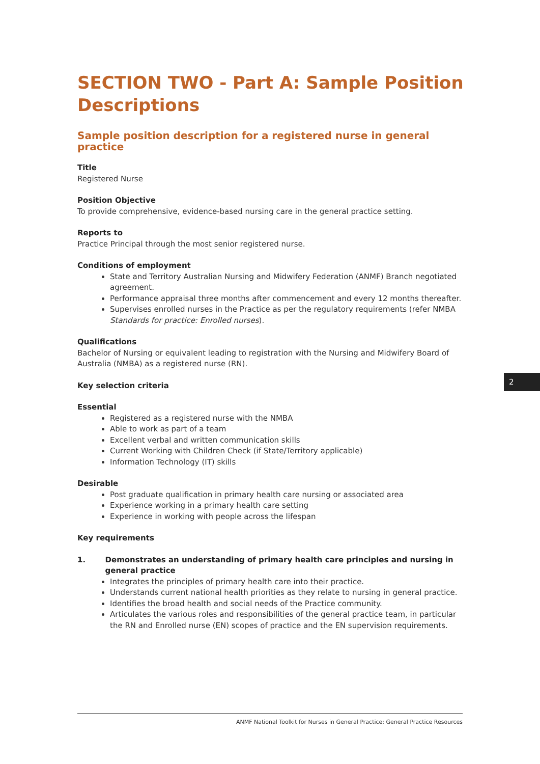SECTION TWO - Part A: Sample Position Descriptions
Sample position description for a registered nurse in general practice
Title
Registered Nurse
Position Objective
To provide comprehensive, evidence-based nursing care in the general practice setting.
Reports to
Practice Principal through the most senior registered nurse.
Conditions of employment
State and Territory Australian Nursing and Midwifery Federation (ANMF) Branch negotiated agreement.
Performance appraisal three months after commencement and every 12 months thereafter.
Supervises enrolled nurses in the Practice as per the regulatory requirements (refer NMBA Standards for practice: Enrolled nurses).
Qualifications
Bachelor of Nursing or equivalent leading to registration with the Nursing and Midwifery Board of Australia (NMBA) as a registered nurse (RN).
Key selection criteria
Essential
Registered as a registered nurse with the NMBA
Able to work as part of a team
Excellent verbal and written communication skills
Current Working with Children Check (if State/Territory applicable)
Information Technology (IT) skills
Desirable
Post graduate qualification in primary health care nursing or associated area
Experience working in a primary health care setting
Experience in working with people across the lifespan
Key requirements
1. Demonstrates an understanding of primary health care principles and nursing in general practice
Integrates the principles of primary health care into their practice.
Understands current national health priorities as they relate to nursing in general practice.
Identifies the broad health and social needs of the Practice community.
Articulates the various roles and responsibilities of the general practice team, in particular the RN and Enrolled nurse (EN) scopes of practice and the EN supervision requirements.
2
ANMF National Toolkit for Nurses in General Practice: General Practice Resources